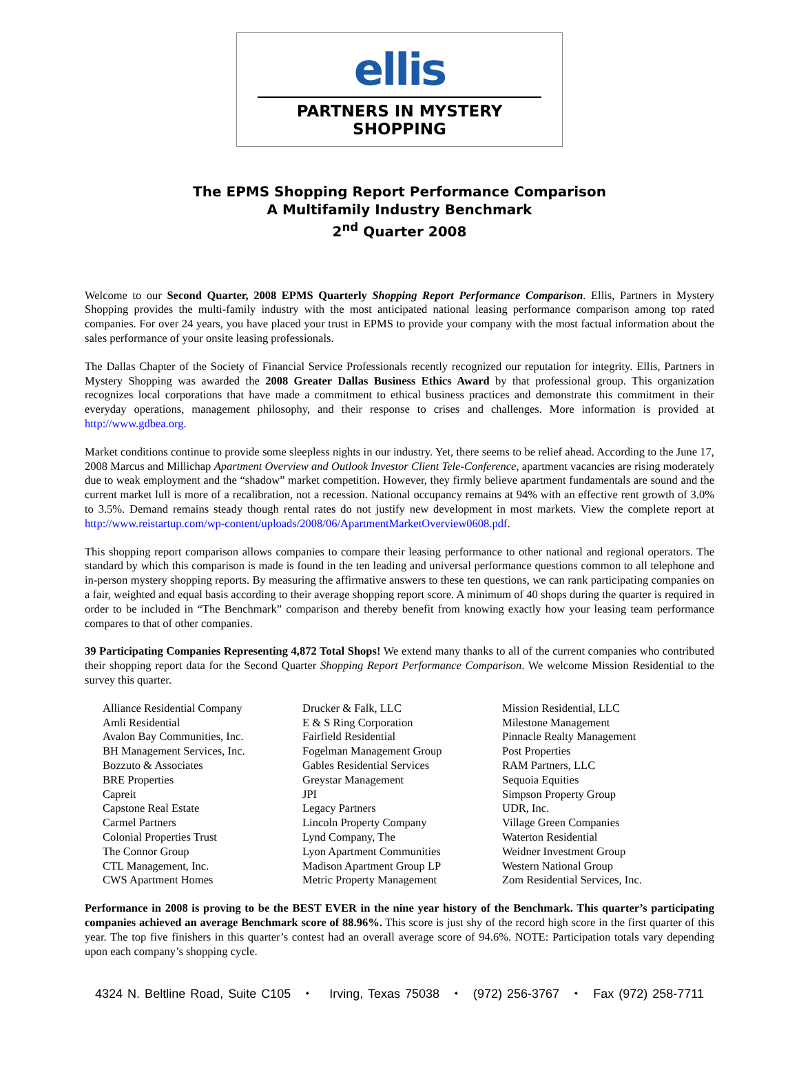ellis
PARTNERS IN MYSTERY SHOPPING
The EPMS Shopping Report Performance Comparison
A Multifamily Industry Benchmark
2<sup>nd</sup> Quarter 2008
Welcome to our Second Quarter, 2008 EPMS Quarterly Shopping Report Performance Comparison. Ellis, Partners in Mystery Shopping provides the multi-family industry with the most anticipated national leasing performance comparison among top rated companies. For over 24 years, you have placed your trust in EPMS to provide your company with the most factual information about the sales performance of your onsite leasing professionals.
The Dallas Chapter of the Society of Financial Service Professionals recently recognized our reputation for integrity. Ellis, Partners in Mystery Shopping was awarded the 2008 Greater Dallas Business Ethics Award by that professional group. This organization recognizes local corporations that have made a commitment to ethical business practices and demonstrate this commitment in their everyday operations, management philosophy, and their response to crises and challenges. More information is provided at http://www.gdbea.org.
Market conditions continue to provide some sleepless nights in our industry. Yet, there seems to be relief ahead. According to the June 17, 2008 Marcus and Millichap Apartment Overview and Outlook Investor Client Tele-Conference, apartment vacancies are rising moderately due to weak employment and the “shadow” market competition. However, they firmly believe apartment fundamentals are sound and the current market lull is more of a recalibration, not a recession. National occupancy remains at 94% with an effective rent growth of 3.0% to 3.5%. Demand remains steady though rental rates do not justify new development in most markets. View the complete report at http://www.reistartup.com/wp-content/uploads/2008/06/ApartmentMarketOverview0608.pdf.
This shopping report comparison allows companies to compare their leasing performance to other national and regional operators. The standard by which this comparison is made is found in the ten leading and universal performance questions common to all telephone and in-person mystery shopping reports. By measuring the affirmative answers to these ten questions, we can rank participating companies on a fair, weighted and equal basis according to their average shopping report score. A minimum of 40 shops during the quarter is required in order to be included in “The Benchmark” comparison and thereby benefit from knowing exactly how your leasing team performance compares to that of other companies.
39 Participating Companies Representing 4,872 Total Shops! We extend many thanks to all of the current companies who contributed their shopping report data for the Second Quarter Shopping Report Performance Comparison. We welcome Mission Residential to the survey this quarter.
Alliance Residential Company
Amli Residential
Avalon Bay Communities, Inc.
BH Management Services, Inc.
Bozzuto & Associates
BRE Properties
Capreit
Capstone Real Estate
Carmel Partners
Colonial Properties Trust
The Connor Group
CTL Management, Inc.
CWS Apartment Homes
Drucker & Falk, LLC
E & S Ring Corporation
Fairfield Residential
Fogelman Management Group
Gables Residential Services
Greystar Management
JPI
Legacy Partners
Lincoln Property Company
Lynd Company, The
Lyon Apartment Communities
Madison Apartment Group LP
Metric Property Management
Mission Residential, LLC
Milestone Management
Pinnacle Realty Management
Post Properties
RAM Partners, LLC
Sequoia Equities
Simpson Property Group
UDR, Inc.
Village Green Companies
Waterton Residential
Weidner Investment Group
Western National Group
Zom Residential Services, Inc.
Performance in 2008 is proving to be the BEST EVER in the nine year history of the Benchmark. This quarter’s participating companies achieved an average Benchmark score of 88.96%. This score is just shy of the record high score in the first quarter of this year. The top five finishers in this quarter’s contest had an overall average score of 94.6%. NOTE: Participation totals vary depending upon each company’s shopping cycle.
4324 N. Beltline Road, Suite C105 ⬩ Irving, Texas 75038 ⬩ (972) 256-3767 ⬩ Fax (972) 258-7711